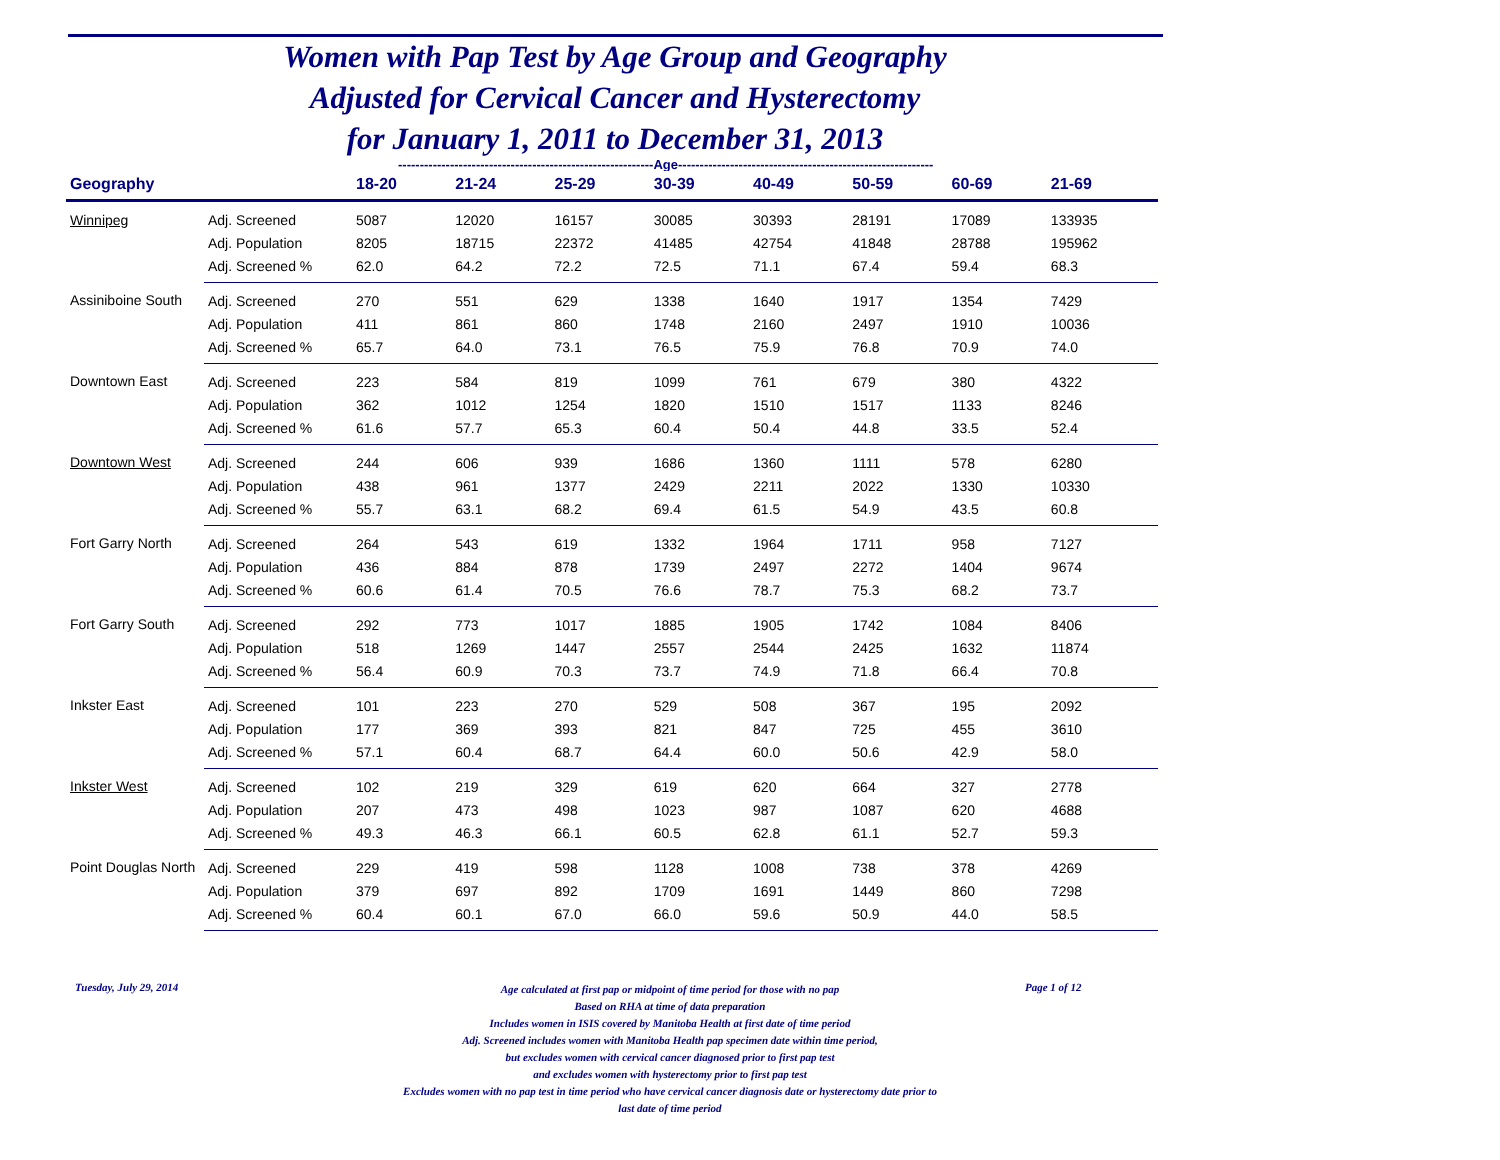Women with Pap Test by Age Group and Geography
Adjusted for Cervical Cancer and Hysterectomy
for January 1, 2011 to December 31, 2013
-----------------------------------------------------------Age-----------------------------------------------------------
| Geography | | 18-20 | 21-24 | 25-29 | 30-39 | 40-49 | 50-59 | 60-69 | 21-69 |
| --- | --- | --- | --- | --- | --- | --- | --- | --- | --- |
| Winnipeg | Adj. Screened | 5087 | 12020 | 16157 | 30085 | 30393 | 28191 | 17089 | 133935 |
| | Adj. Population | 8205 | 18715 | 22372 | 41485 | 42754 | 41848 | 28788 | 195962 |
| | Adj. Screened % | 62.0 | 64.2 | 72.2 | 72.5 | 71.1 | 67.4 | 59.4 | 68.3 |
| Assiniboine South | Adj. Screened | 270 | 551 | 629 | 1338 | 1640 | 1917 | 1354 | 7429 |
| | Adj. Population | 411 | 861 | 860 | 1748 | 2160 | 2497 | 1910 | 10036 |
| | Adj. Screened % | 65.7 | 64.0 | 73.1 | 76.5 | 75.9 | 76.8 | 70.9 | 74.0 |
| Downtown East | Adj. Screened | 223 | 584 | 819 | 1099 | 761 | 679 | 380 | 4322 |
| | Adj. Population | 362 | 1012 | 1254 | 1820 | 1510 | 1517 | 1133 | 8246 |
| | Adj. Screened % | 61.6 | 57.7 | 65.3 | 60.4 | 50.4 | 44.8 | 33.5 | 52.4 |
| Downtown West | Adj. Screened | 244 | 606 | 939 | 1686 | 1360 | 1111 | 578 | 6280 |
| | Adj. Population | 438 | 961 | 1377 | 2429 | 2211 | 2022 | 1330 | 10330 |
| | Adj. Screened % | 55.7 | 63.1 | 68.2 | 69.4 | 61.5 | 54.9 | 43.5 | 60.8 |
| Fort Garry North | Adj. Screened | 264 | 543 | 619 | 1332 | 1964 | 1711 | 958 | 7127 |
| | Adj. Population | 436 | 884 | 878 | 1739 | 2497 | 2272 | 1404 | 9674 |
| | Adj. Screened % | 60.6 | 61.4 | 70.5 | 76.6 | 78.7 | 75.3 | 68.2 | 73.7 |
| Fort Garry South | Adj. Screened | 292 | 773 | 1017 | 1885 | 1905 | 1742 | 1084 | 8406 |
| | Adj. Population | 518 | 1269 | 1447 | 2557 | 2544 | 2425 | 1632 | 11874 |
| | Adj. Screened % | 56.4 | 60.9 | 70.3 | 73.7 | 74.9 | 71.8 | 66.4 | 70.8 |
| Inkster East | Adj. Screened | 101 | 223 | 270 | 529 | 508 | 367 | 195 | 2092 |
| | Adj. Population | 177 | 369 | 393 | 821 | 847 | 725 | 455 | 3610 |
| | Adj. Screened % | 57.1 | 60.4 | 68.7 | 64.4 | 60.0 | 50.6 | 42.9 | 58.0 |
| Inkster West | Adj. Screened | 102 | 219 | 329 | 619 | 620 | 664 | 327 | 2778 |
| | Adj. Population | 207 | 473 | 498 | 1023 | 987 | 1087 | 620 | 4688 |
| | Adj. Screened % | 49.3 | 46.3 | 66.1 | 60.5 | 62.8 | 61.1 | 52.7 | 59.3 |
| Point Douglas North | Adj. Screened | 229 | 419 | 598 | 1128 | 1008 | 738 | 378 | 4269 |
| | Adj. Population | 379 | 697 | 892 | 1709 | 1691 | 1449 | 860 | 7298 |
| | Adj. Screened % | 60.4 | 60.1 | 67.0 | 66.0 | 59.6 | 50.9 | 44.0 | 58.5 |
Tuesday, July 29, 2014
Age calculated at first pap or midpoint of time period for those with no pap
Based on RHA at time of data preparation
Includes women in ISIS covered by Manitoba Health at first date of time period
Adj. Screened includes women with Manitoba Health pap specimen date within time period,
but excludes women with cervical cancer diagnosed prior to first pap test
and excludes women with hysterectomy prior to first pap test
Excludes women with no pap test in time period who have cervical cancer diagnosis date or hysterectomy date prior to
last date of time period
Page 1 of 12